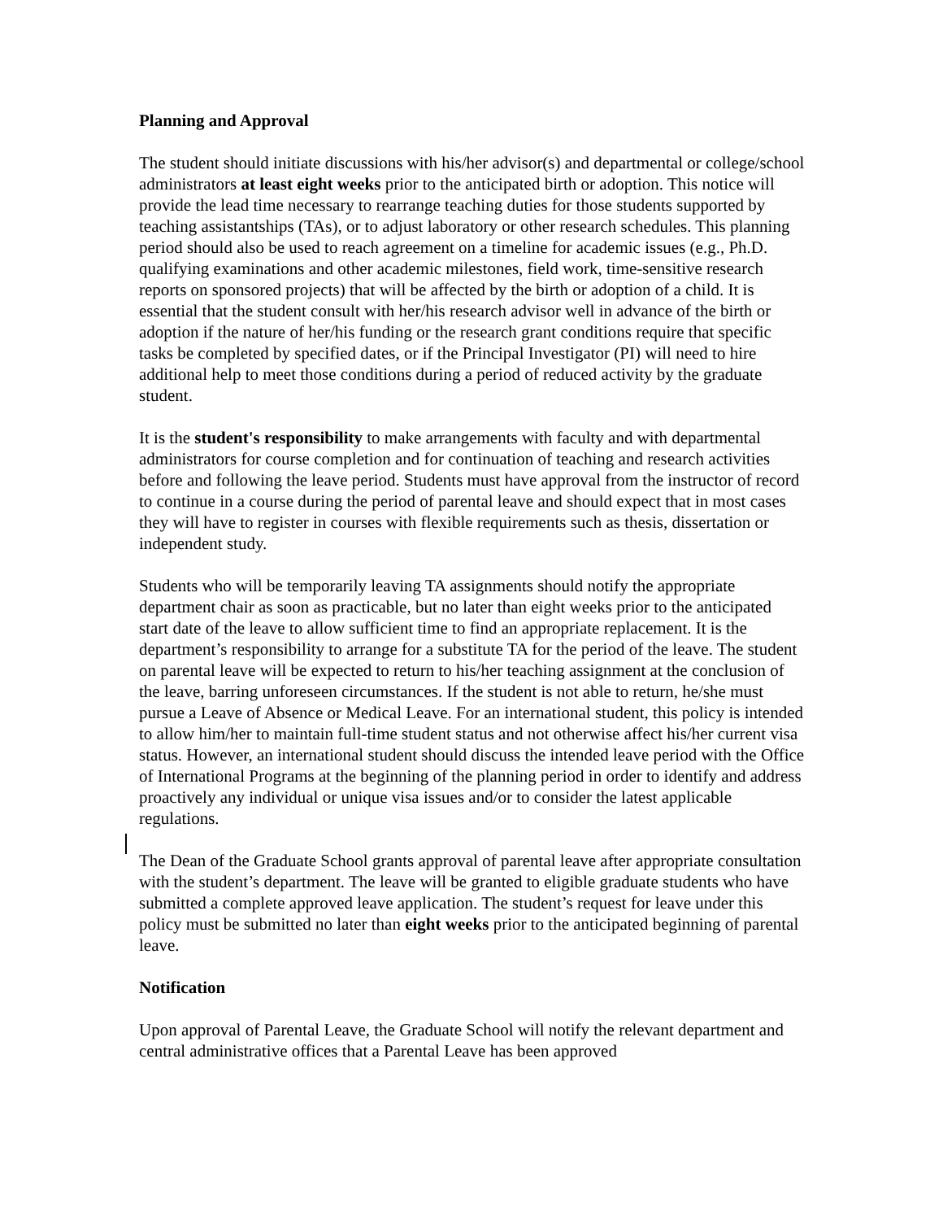Planning and Approval
The student should initiate discussions with his/her advisor(s) and departmental or college/school administrators at least eight weeks prior to the anticipated birth or adoption. This notice will provide the lead time necessary to rearrange teaching duties for those students supported by teaching assistantships (TAs), or to adjust laboratory or other research schedules. This planning period should also be used to reach agreement on a timeline for academic issues (e.g., Ph.D. qualifying examinations and other academic milestones, field work, time-sensitive research reports on sponsored projects) that will be affected by the birth or adoption of a child. It is essential that the student consult with her/his research advisor well in advance of the birth or adoption if the nature of her/his funding or the research grant conditions require that specific tasks be completed by specified dates, or if the Principal Investigator (PI) will need to hire additional help to meet those conditions during a period of reduced activity by the graduate student.
It is the student's responsibility to make arrangements with faculty and with departmental administrators for course completion and for continuation of teaching and research activities before and following the leave period. Students must have approval from the instructor of record to continue in a course during the period of parental leave and should expect that in most cases they will have to register in courses with flexible requirements such as thesis, dissertation or independent study.
Students who will be temporarily leaving TA assignments should notify the appropriate department chair as soon as practicable, but no later than eight weeks prior to the anticipated start date of the leave to allow sufficient time to find an appropriate replacement. It is the department’s responsibility to arrange for a substitute TA for the period of the leave. The student on parental leave will be expected to return to his/her teaching assignment at the conclusion of the leave, barring unforeseen circumstances. If the student is not able to return, he/she must pursue a Leave of Absence or Medical Leave. For an international student, this policy is intended to allow him/her to maintain full-time student status and not otherwise affect his/her current visa status. However, an international student should discuss the intended leave period with the Office of International Programs at the beginning of the planning period in order to identify and address proactively any individual or unique visa issues and/or to consider the latest applicable regulations.
The Dean of the Graduate School grants approval of parental leave after appropriate consultation with the student’s department. The leave will be granted to eligible graduate students who have submitted a complete approved leave application. The student’s request for leave under this policy must be submitted no later than eight weeks prior to the anticipated beginning of parental leave.
Notification
Upon approval of Parental Leave, the Graduate School will notify the relevant department and central administrative offices that a Parental Leave has been approved